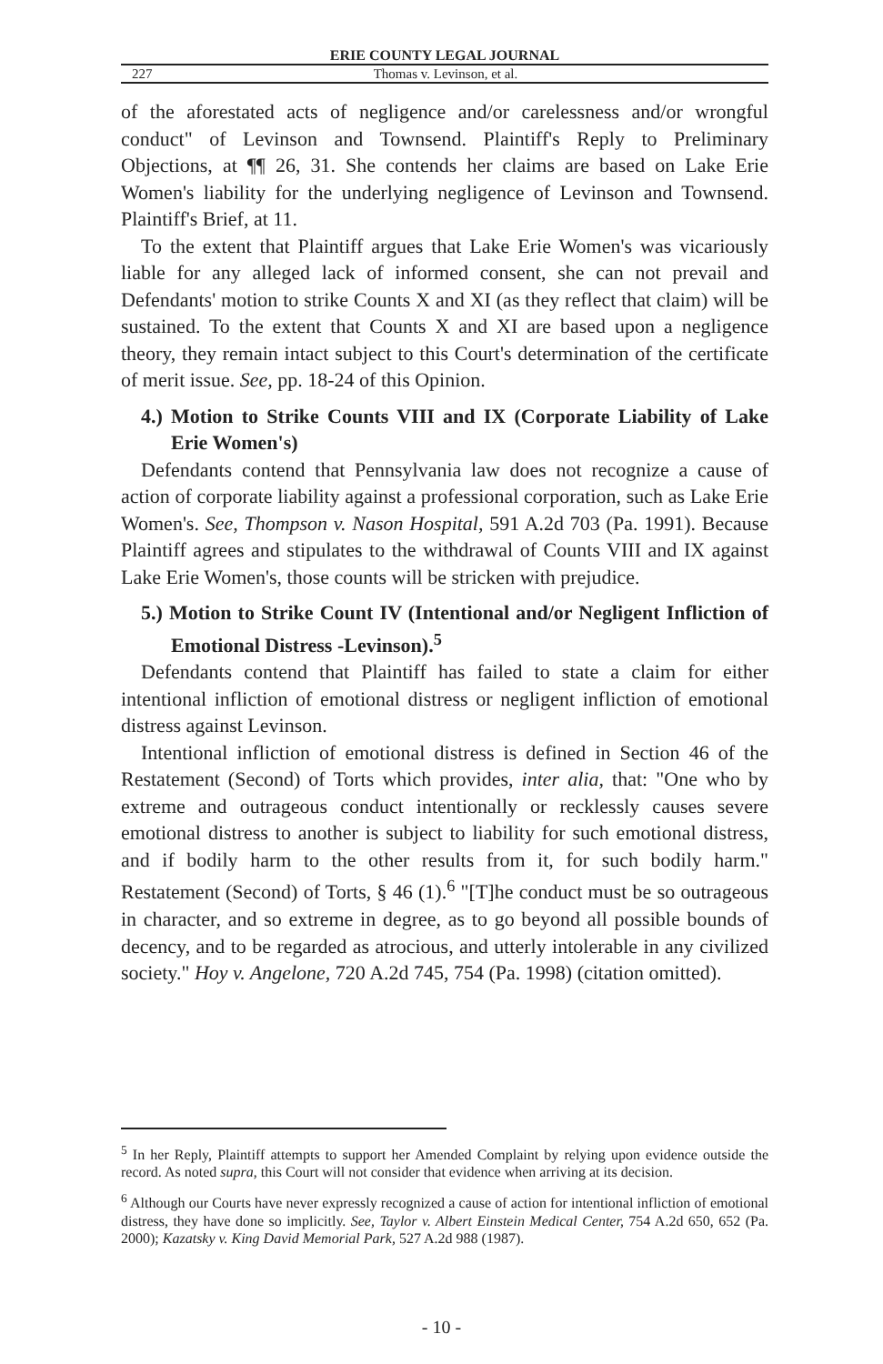ERIE COUNTY LEGAL JOURNAL
227 Thomas v. Levinson, et al.
of the aforestated acts of negligence and/or carelessness and/or wrongful conduct" of Levinson and Townsend. Plaintiff's Reply to Preliminary Objections, at ¶¶ 26, 31. She contends her claims are based on Lake Erie Women's liability for the underlying negligence of Levinson and Townsend. Plaintiff's Brief, at 11.
To the extent that Plaintiff argues that Lake Erie Women's was vicariously liable for any alleged lack of informed consent, she can not prevail and Defendants' motion to strike Counts X and XI (as they reflect that claim) will be sustained. To the extent that Counts X and XI are based upon a negligence theory, they remain intact subject to this Court's determination of the certificate of merit issue. See, pp. 18-24 of this Opinion.
4.) Motion to Strike Counts VIII and IX (Corporate Liability of Lake Erie Women's)
Defendants contend that Pennsylvania law does not recognize a cause of action of corporate liability against a professional corporation, such as Lake Erie Women's. See, Thompson v. Nason Hospital, 591 A.2d 703 (Pa. 1991). Because Plaintiff agrees and stipulates to the withdrawal of Counts VIII and IX against Lake Erie Women's, those counts will be stricken with prejudice.
5.) Motion to Strike Count IV (Intentional and/or Negligent Infliction of Emotional Distress -Levinson).<sup>5</sup>
Defendants contend that Plaintiff has failed to state a claim for either intentional infliction of emotional distress or negligent infliction of emotional distress against Levinson.
Intentional infliction of emotional distress is defined in Section 46 of the Restatement (Second) of Torts which provides, inter alia, that: "One who by extreme and outrageous conduct intentionally or recklessly causes severe emotional distress to another is subject to liability for such emotional distress, and if bodily harm to the other results from it, for such bodily harm." Restatement (Second) of Torts, § 46 (1).<sup>6</sup> "[T]he conduct must be so outrageous in character, and so extreme in degree, as to go beyond all possible bounds of decency, and to be regarded as atrocious, and utterly intolerable in any civilized society." Hoy v. Angelone, 720 A.2d 745, 754 (Pa. 1998) (citation omitted).
<sup>5</sup> In her Reply, Plaintiff attempts to support her Amended Complaint by relying upon evidence outside the record. As noted supra, this Court will not consider that evidence when arriving at its decision.
<sup>6</sup> Although our Courts have never expressly recognized a cause of action for intentional infliction of emotional distress, they have done so implicitly. See, Taylor v. Albert Einstein Medical Center, 754 A.2d 650, 652 (Pa. 2000); Kazatsky v. King David Memorial Park, 527 A.2d 988 (1987).
- 10 -